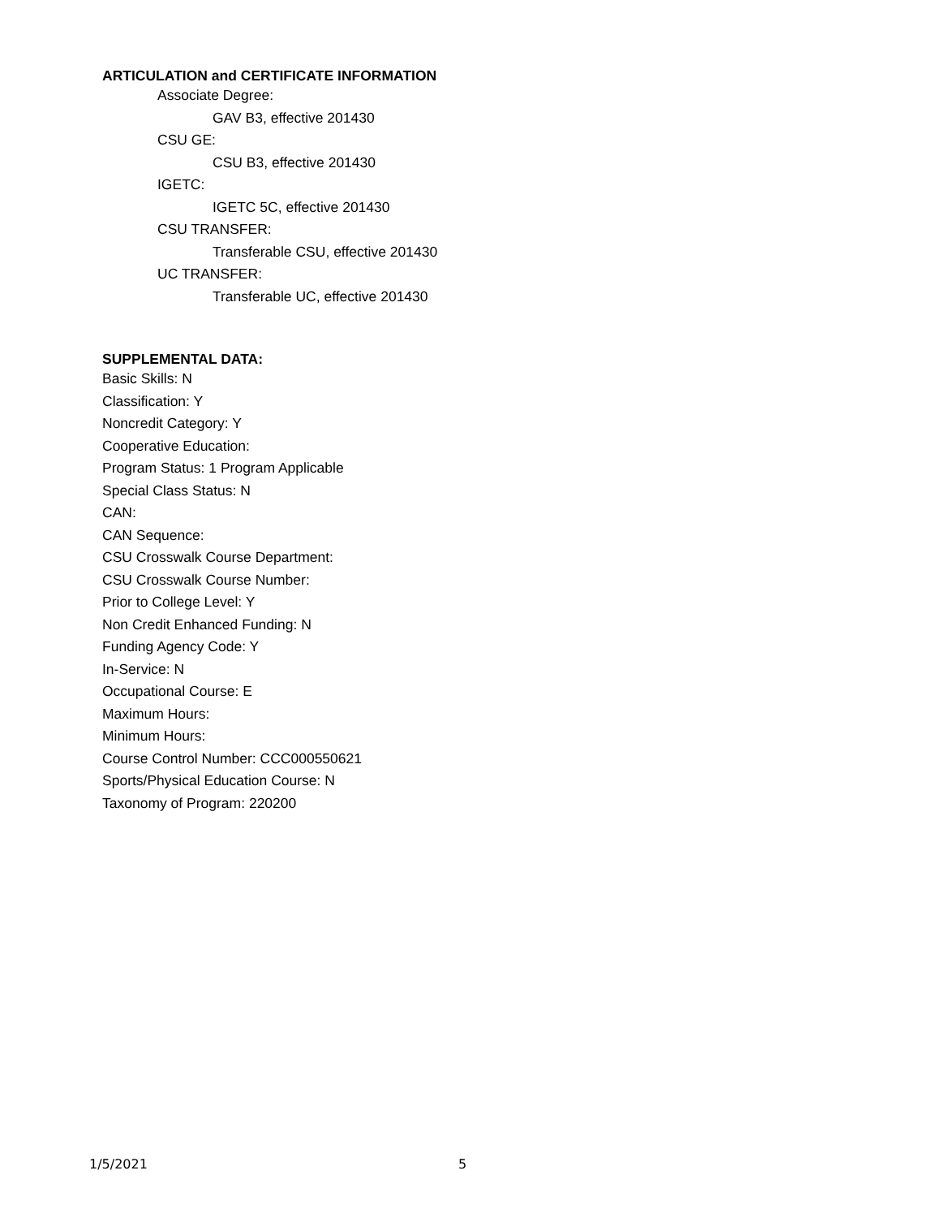ARTICULATION and CERTIFICATE INFORMATION
Associate Degree:
GAV B3, effective 201430
CSU GE:
CSU B3, effective 201430
IGETC:
IGETC 5C, effective 201430
CSU TRANSFER:
Transferable CSU, effective 201430
UC TRANSFER:
Transferable UC, effective 201430
SUPPLEMENTAL DATA:
Basic Skills: N
Classification: Y
Noncredit Category: Y
Cooperative Education:
Program Status: 1 Program Applicable
Special Class Status: N
CAN:
CAN Sequence:
CSU Crosswalk Course Department:
CSU Crosswalk Course Number:
Prior to College Level: Y
Non Credit Enhanced Funding: N
Funding Agency Code: Y
In-Service: N
Occupational Course: E
Maximum Hours:
Minimum Hours:
Course Control Number: CCC000550621
Sports/Physical Education Course: N
Taxonomy of Program: 220200
1/5/2021 5